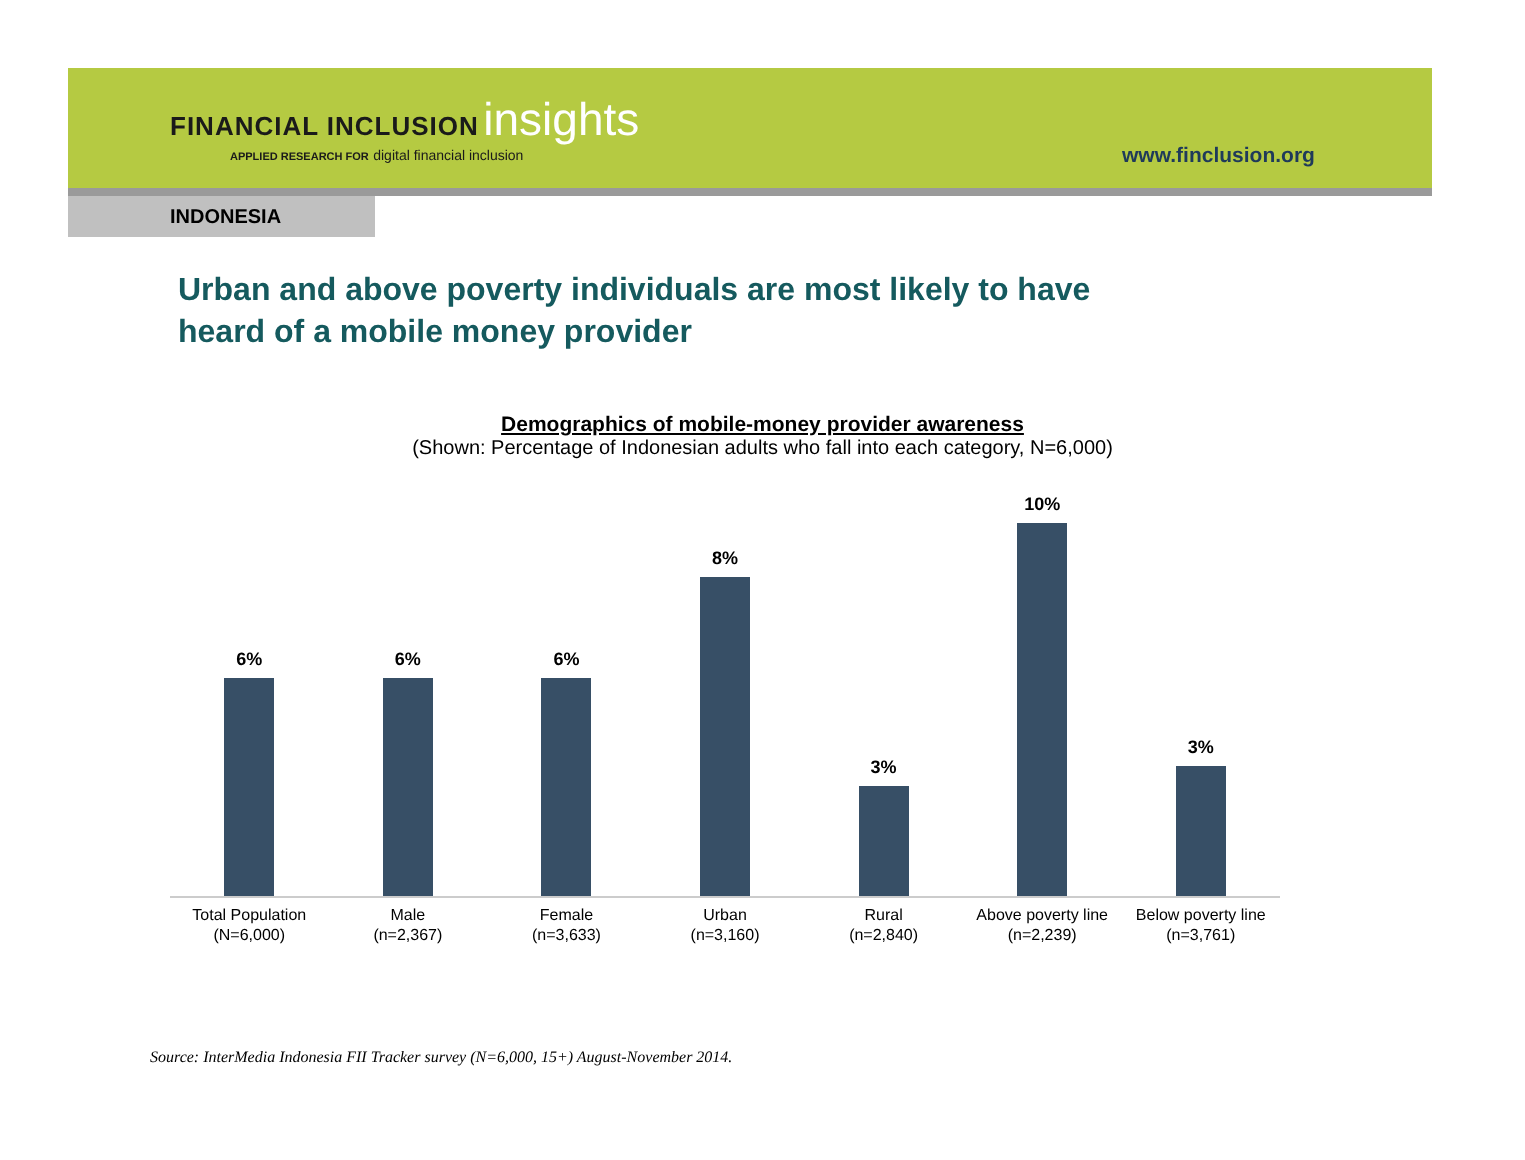FINANCIAL INCLUSION insights
APPLIED RESEARCH FOR digital financial inclusion
www.finclusion.org
INDONESIA
Urban and above poverty individuals are most likely to have heard of a mobile money provider
Demographics of mobile-money provider awareness
(Shown: Percentage of Indonesian adults who fall into each category, N=6,000)
6% 6% 6% 8% 3% 10% 3%
Total Population
(N=6,000)
Male
(n=2,367)
Female
(n=3,633)
Urban
(n=3,160)
Rural
(n=2,840)
Above poverty line
(n=2,239)
Below poverty line
(n=3,761)
Source: InterMedia Indonesia FII Tracker survey (N=6,000, 15+) August-November 2014.